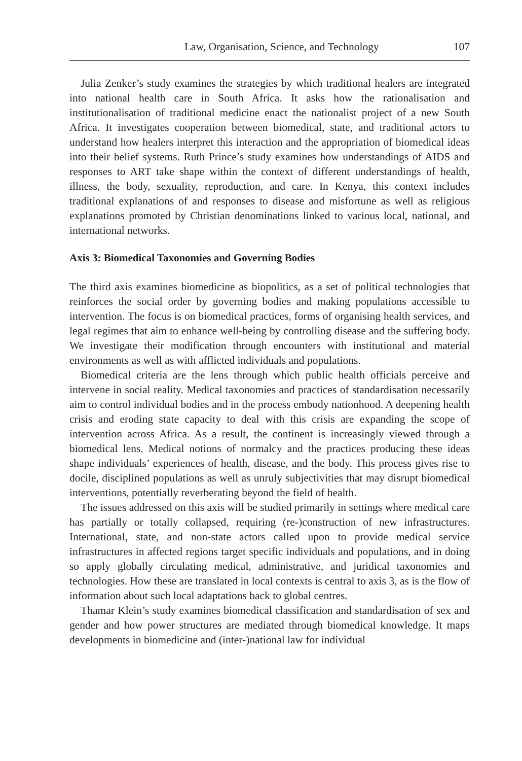Law, Organisation, Science, and Technology 107
Julia Zenker’s study examines the strategies by which traditional healers are integrated into national health care in South Africa. It asks how the rationalisation and institutionalisation of traditional medicine enact the nationalist project of a new South Africa. It investigates cooperation between biomedical, state, and traditional actors to understand how healers interpret this interaction and the appropriation of biomedical ideas into their belief systems. Ruth Prince’s study examines how understandings of AIDS and responses to ART take shape within the context of different understandings of health, illness, the body, sexuality, reproduction, and care. In Kenya, this context includes traditional explanations of and responses to disease and misfortune as well as religious explanations promoted by Christian denominations linked to various local, national, and international networks.
Axis 3: Biomedical Taxonomies and Governing Bodies
The third axis examines biomedicine as biopolitics, as a set of political technologies that reinforces the social order by governing bodies and making populations accessible to intervention. The focus is on biomedical practices, forms of organising health services, and legal regimes that aim to enhance well-being by controlling disease and the suffering body. We investigate their modification through encounters with institutional and material environments as well as with afflicted individuals and populations.
Biomedical criteria are the lens through which public health officials perceive and intervene in social reality. Medical taxonomies and practices of standardisation necessarily aim to control individual bodies and in the process embody nationhood. A deepening health crisis and eroding state capacity to deal with this crisis are expanding the scope of intervention across Africa. As a result, the continent is increasingly viewed through a biomedical lens. Medical notions of normalcy and the practices producing these ideas shape individuals’ experiences of health, disease, and the body. This process gives rise to docile, disciplined populations as well as unruly subjectivities that may disrupt biomedical interventions, potentially reverberating beyond the field of health.
The issues addressed on this axis will be studied primarily in settings where medical care has partially or totally collapsed, requiring (re-)construction of new infrastructures. International, state, and non-state actors called upon to provide medical service infrastructures in affected regions target specific individuals and populations, and in doing so apply globally circulating medical, administrative, and juridical taxonomies and technologies. How these are translated in local contexts is central to axis 3, as is the flow of information about such local adaptations back to global centres.
Thamar Klein’s study examines biomedical classification and standardisation of sex and gender and how power structures are mediated through biomedical knowledge. It maps developments in biomedicine and (inter-)national law for individual